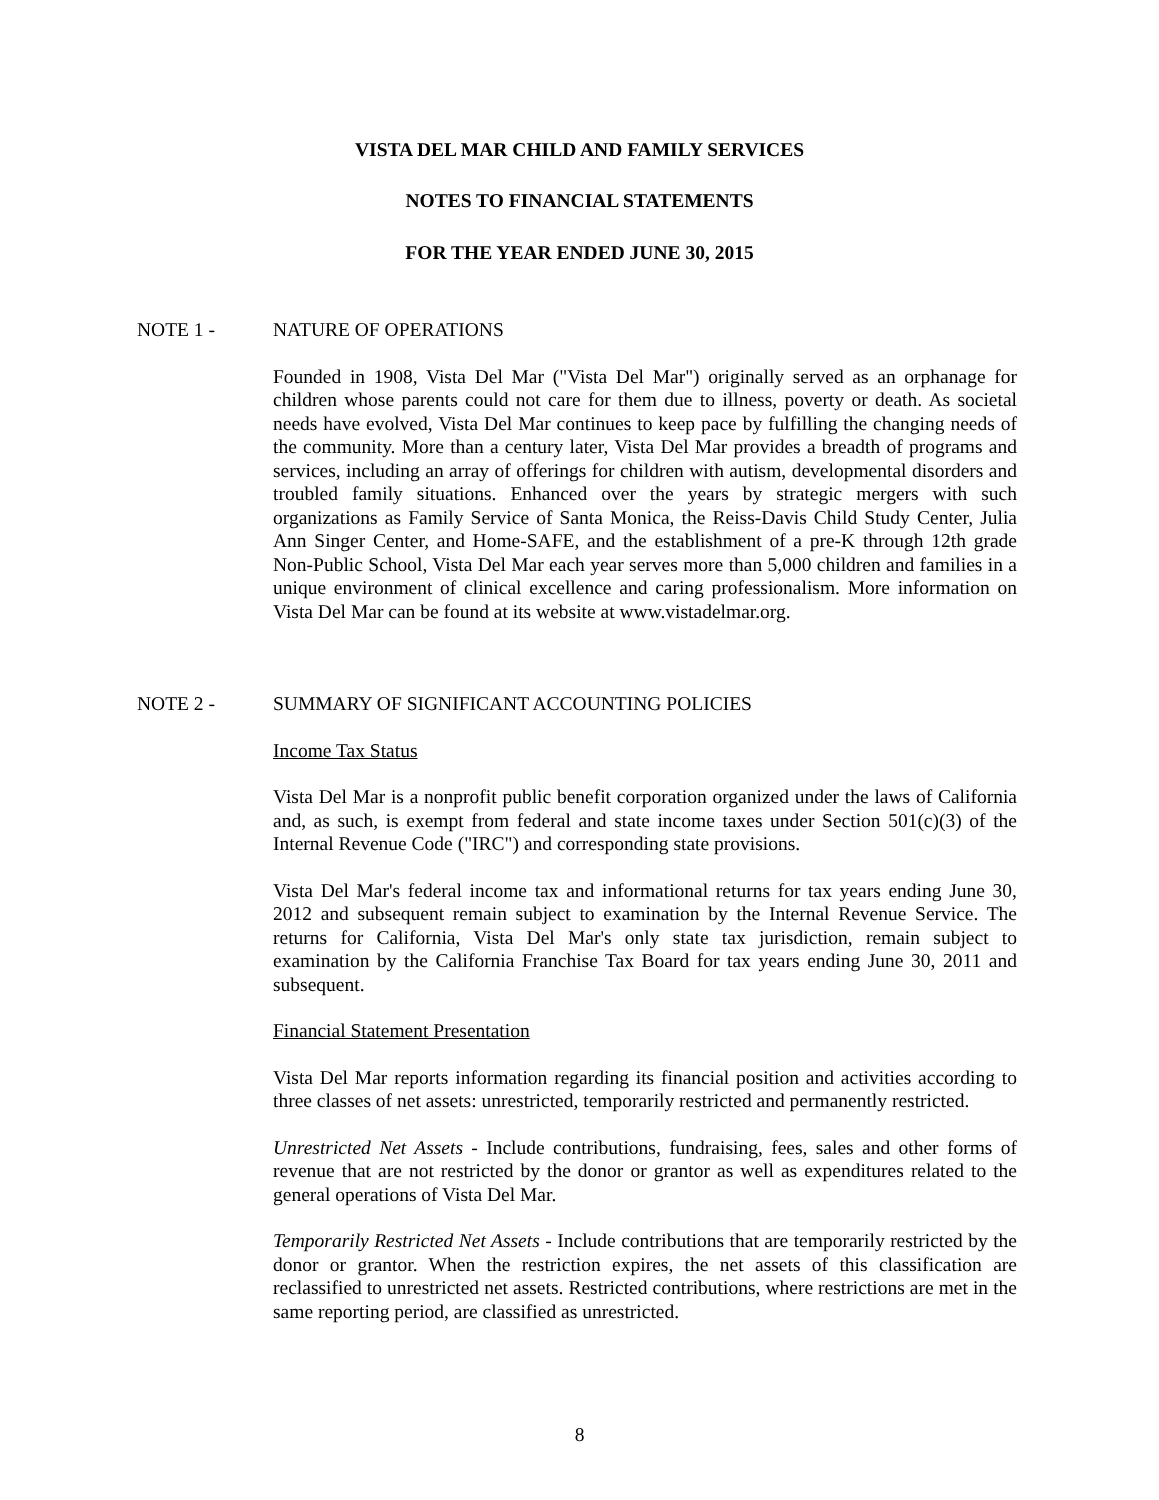VISTA DEL MAR CHILD AND FAMILY SERVICES
NOTES TO FINANCIAL STATEMENTS
FOR THE YEAR ENDED JUNE 30, 2015
NOTE 1 - NATURE OF OPERATIONS
Founded in 1908, Vista Del Mar ("Vista Del Mar") originally served as an orphanage for children whose parents could not care for them due to illness, poverty or death. As societal needs have evolved, Vista Del Mar continues to keep pace by fulfilling the changing needs of the community. More than a century later, Vista Del Mar provides a breadth of programs and services, including an array of offerings for children with autism, developmental disorders and troubled family situations. Enhanced over the years by strategic mergers with such organizations as Family Service of Santa Monica, the Reiss-Davis Child Study Center, Julia Ann Singer Center, and Home-SAFE, and the establishment of a pre-K through 12th grade Non-Public School, Vista Del Mar each year serves more than 5,000 children and families in a unique environment of clinical excellence and caring professionalism. More information on Vista Del Mar can be found at its website at www.vistadelmar.org.
NOTE 2 - SUMMARY OF SIGNIFICANT ACCOUNTING POLICIES
Income Tax Status
Vista Del Mar is a nonprofit public benefit corporation organized under the laws of California and, as such, is exempt from federal and state income taxes under Section 501(c)(3) of the Internal Revenue Code ("IRC") and corresponding state provisions.
Vista Del Mar's federal income tax and informational returns for tax years ending June 30, 2012 and subsequent remain subject to examination by the Internal Revenue Service. The returns for California, Vista Del Mar's only state tax jurisdiction, remain subject to examination by the California Franchise Tax Board for tax years ending June 30, 2011 and subsequent.
Financial Statement Presentation
Vista Del Mar reports information regarding its financial position and activities according to three classes of net assets: unrestricted, temporarily restricted and permanently restricted.
Unrestricted Net Assets - Include contributions, fundraising, fees, sales and other forms of revenue that are not restricted by the donor or grantor as well as expenditures related to the general operations of Vista Del Mar.
Temporarily Restricted Net Assets - Include contributions that are temporarily restricted by the donor or grantor. When the restriction expires, the net assets of this classification are reclassified to unrestricted net assets. Restricted contributions, where restrictions are met in the same reporting period, are classified as unrestricted.
8